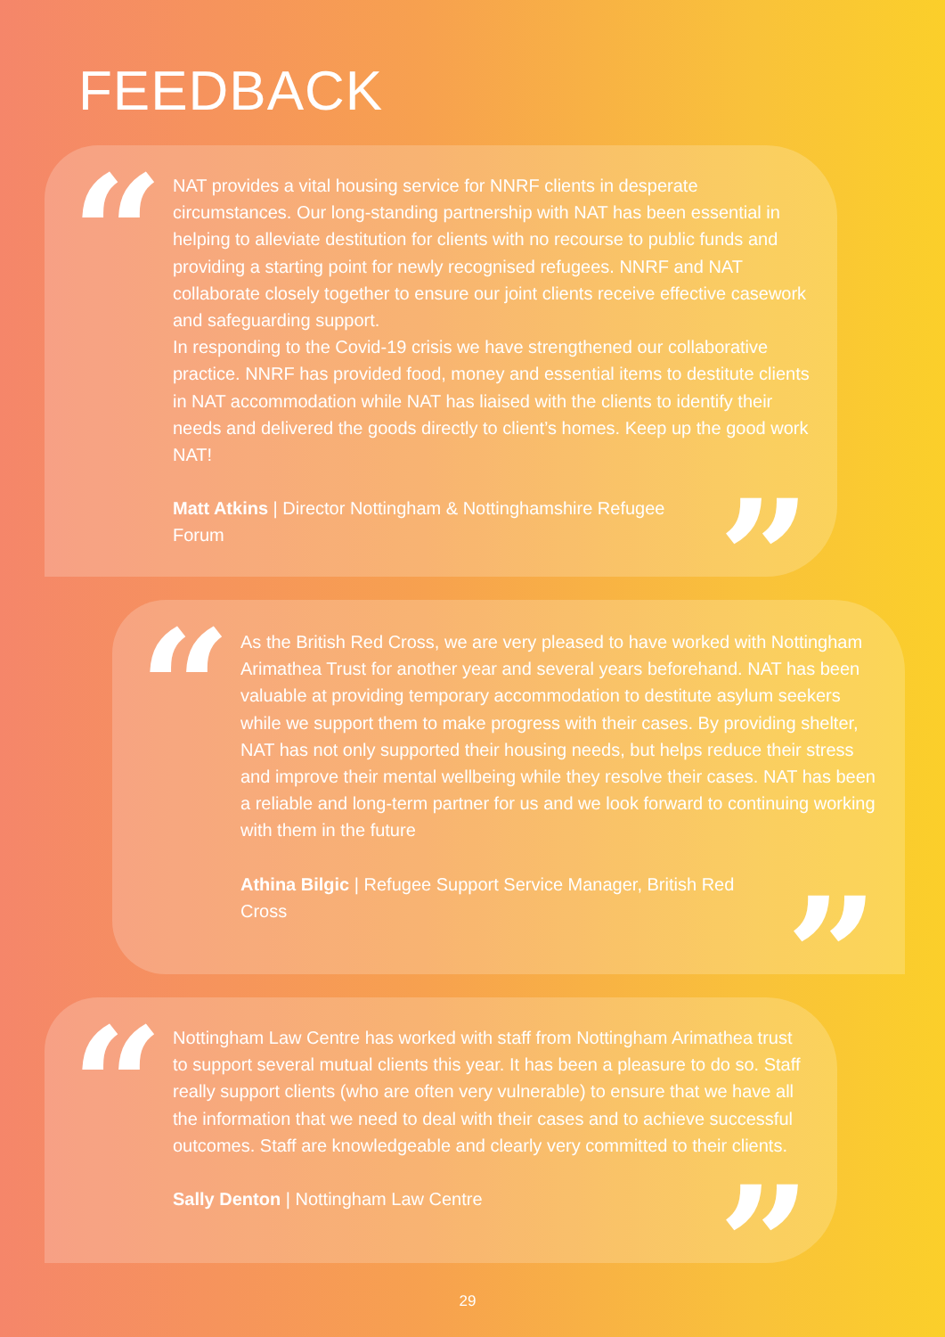FEEDBACK
“
NAT provides a vital housing service for NNRF clients in desperate circumstances. Our long-standing partnership with NAT has been essential in helping to alleviate destitution for clients with no recourse to public funds and providing a starting point for newly recognised refugees. NNRF and NAT collaborate closely together to ensure our joint clients receive effective casework and safeguarding support.
In responding to the Covid-19 crisis we have strengthened our collaborative practice. NNRF has provided food, money and essential items to destitute clients in NAT accommodation while NAT has liaised with the clients to identify their needs and delivered the goods directly to client’s homes. Keep up the good work NAT!
Matt Atkins | Director Nottingham & Nottinghamshire Refugee Forum
”
“
As the British Red Cross, we are very pleased to have worked with Nottingham Arimathea Trust for another year and several years beforehand. NAT has been valuable at providing temporary accommodation to destitute asylum seekers while we support them to make progress with their cases. By providing shelter, NAT has not only supported their housing needs, but helps reduce their stress and improve their mental wellbeing while they resolve their cases. NAT has been a reliable and long-term partner for us and we look forward to continuing working with them in the future
Athina Bilgic | Refugee Support Service Manager, British Red Cross
”
“
Nottingham Law Centre has worked with staff from Nottingham Arimathea trust to support several mutual clients this year. It has been a pleasure to do so. Staff really support clients (who are often very vulnerable) to ensure that we have all the information that we need to deal with their cases and to achieve successful outcomes. Staff are knowledgeable and clearly very committed to their clients.
Sally Denton | Nottingham Law Centre
”
29